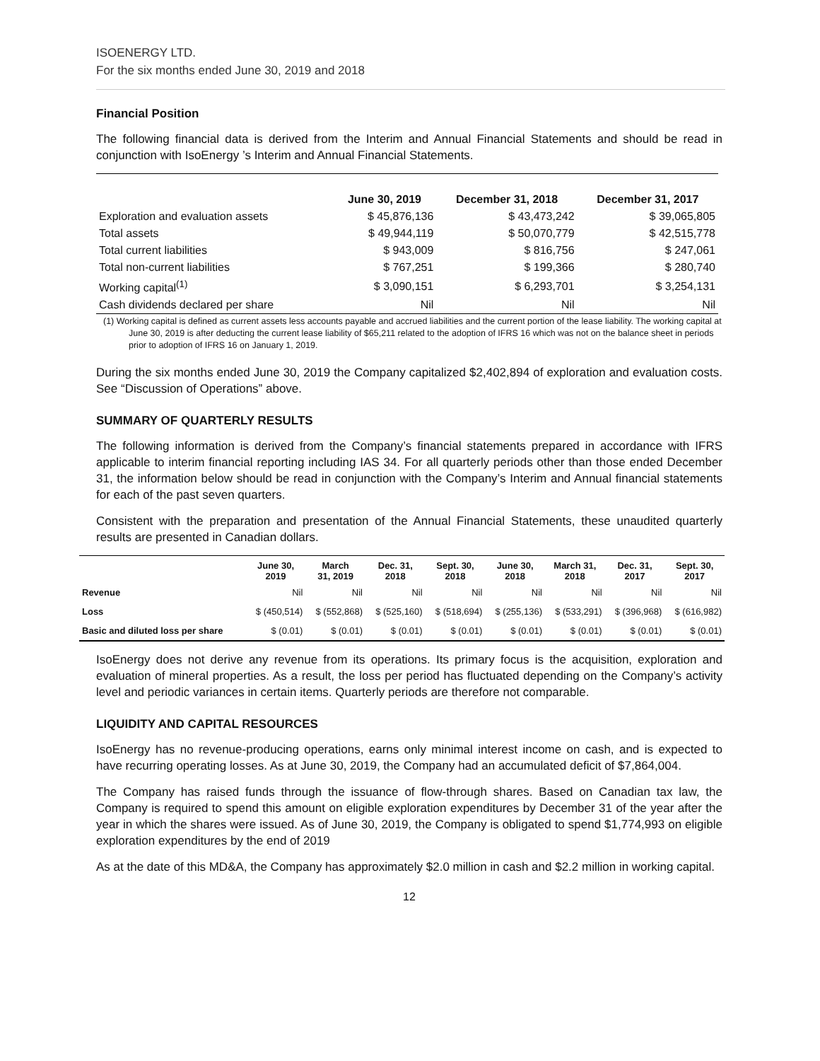ISOENERGY LTD.
For the six months ended June 30, 2019 and 2018
Financial Position
The following financial data is derived from the Interim and Annual Financial Statements and should be read in conjunction with IsoEnergy ’s Interim and Annual Financial Statements.
| | June 30, 2019 | December 31, 2018 | December 31, 2017 |
| --- | --- | --- | --- |
| Exploration and evaluation assets | $ 45,876,136 | $ 43,473,242 | $ 39,065,805 |
| Total assets | $ 49,944,119 | $ 50,070,779 | $ 42,515,778 |
| Total current liabilities | $ 943,009 | $ 816,756 | $ 247,061 |
| Total non-current liabilities | $ 767,251 | $ 199,366 | $ 280,740 |
| Working capital<sup>(1)</sup> | $ 3,090,151 | $ 6,293,701 | $ 3,254,131 |
| Cash dividends declared per share | Nil | Nil | Nil |
(1) Working capital is defined as current assets less accounts payable and accrued liabilities and the current portion of the lease liability. The working capital at June 30, 2019 is after deducting the current lease liability of $65,211 related to the adoption of IFRS 16 which was not on the balance sheet in periods prior to adoption of IFRS 16 on January 1, 2019.
During the six months ended June 30, 2019 the Company capitalized $2,402,894 of exploration and evaluation costs. See “Discussion of Operations” above.
SUMMARY OF QUARTERLY RESULTS
The following information is derived from the Company’s financial statements prepared in accordance with IFRS applicable to interim financial reporting including IAS 34. For all quarterly periods other than those ended December 31, the information below should be read in conjunction with the Company’s Interim and Annual financial statements for each of the past seven quarters.
Consistent with the preparation and presentation of the Annual Financial Statements, these unaudited quarterly results are presented in Canadian dollars.
| | June 30, 2019 | March 31, 2019 | Dec. 31, 2018 | Sept. 30, 2018 | June 30, 2018 | March 31, 2018 | Dec. 31, 2017 | Sept. 30, 2017 |
| --- | --- | --- | --- | --- | --- | --- | --- | --- |
| Revenue | Nil | Nil | Nil | Nil | Nil | Nil | Nil | Nil |
| Loss | $ (450,514) | $ (552,868) | $ (525,160) | $ (518,694) | $ (255,136) | $ (533,291) | $ (396,968) | $ (616,982) |
| Basic and diluted loss per share | $ (0.01) | $ (0.01) | $ (0.01) | $ (0.01) | $ (0.01) | $ (0.01) | $ (0.01) | $ (0.01) |
IsoEnergy does not derive any revenue from its operations. Its primary focus is the acquisition, exploration and evaluation of mineral properties. As a result, the loss per period has fluctuated depending on the Company’s activity level and periodic variances in certain items. Quarterly periods are therefore not comparable.
LIQUIDITY AND CAPITAL RESOURCES
IsoEnergy has no revenue-producing operations, earns only minimal interest income on cash, and is expected to have recurring operating losses. As at June 30, 2019, the Company had an accumulated deficit of $7,864,004.
The Company has raised funds through the issuance of flow-through shares. Based on Canadian tax law, the Company is required to spend this amount on eligible exploration expenditures by December 31 of the year after the year in which the shares were issued. As of June 30, 2019, the Company is obligated to spend $1,774,993 on eligible exploration expenditures by the end of 2019
As at the date of this MD&A, the Company has approximately $2.0 million in cash and $2.2 million in working capital.
12